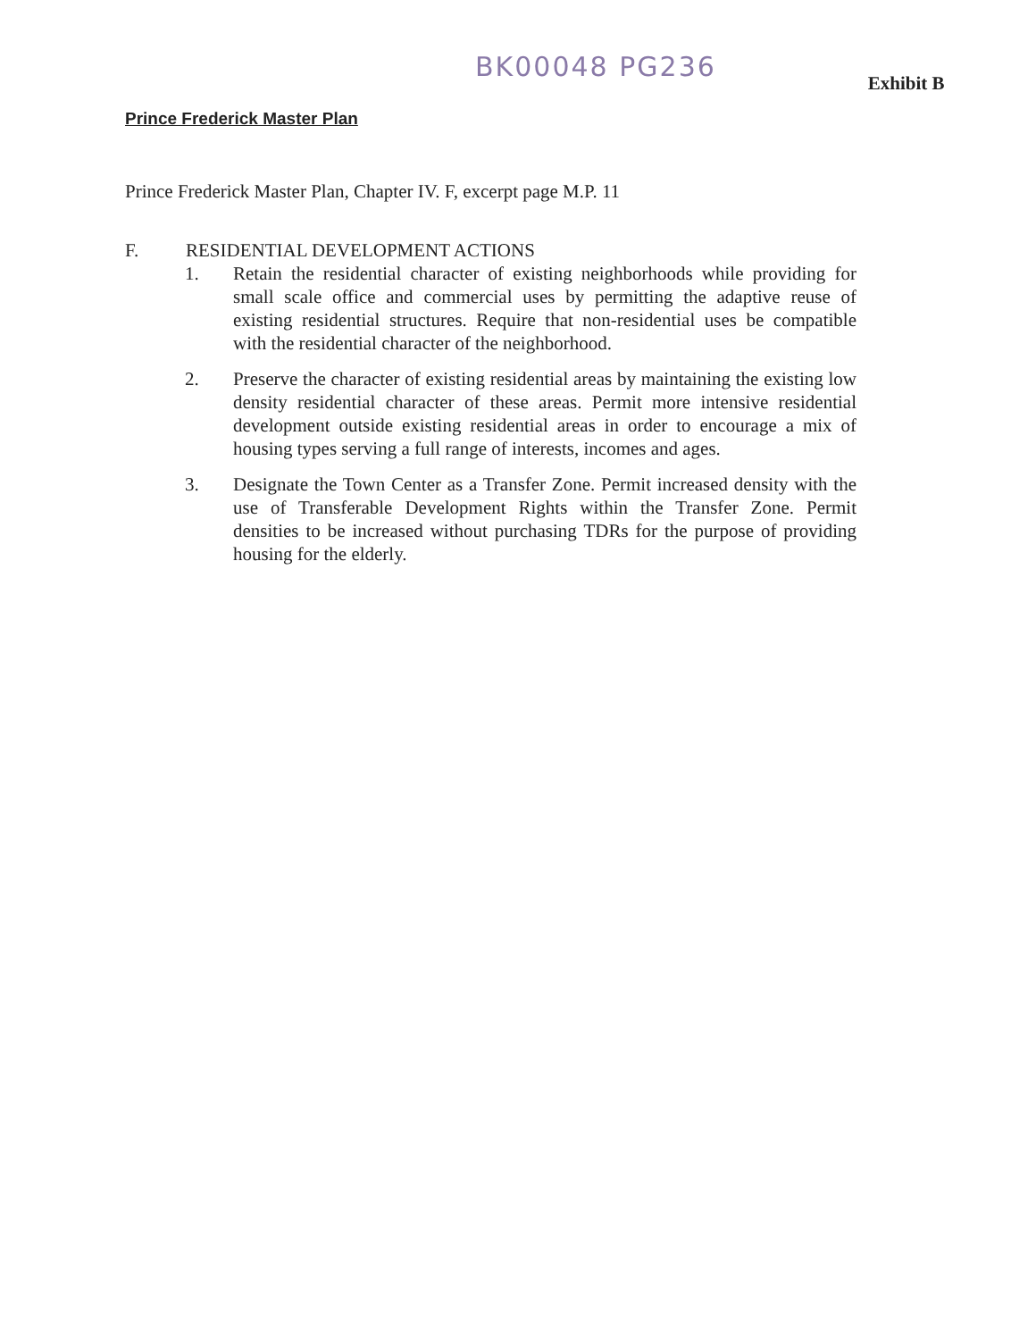BK00048 PG236
Exhibit B
Prince Frederick Master Plan
Prince Frederick Master Plan, Chapter IV. F, excerpt page M.P. 11
F. RESIDENTIAL DEVELOPMENT ACTIONS
1. Retain the residential character of existing neighborhoods while providing for small scale office and commercial uses by permitting the adaptive reuse of existing residential structures. Require that non-residential uses be compatible with the residential character of the neighborhood.
2. Preserve the character of existing residential areas by maintaining the existing low density residential character of these areas. Permit more intensive residential development outside existing residential areas in order to encourage a mix of housing types serving a full range of interests, incomes and ages.
3. Designate the Town Center as a Transfer Zone. Permit increased density with the use of Transferable Development Rights within the Transfer Zone. Permit densities to be increased without purchasing TDRs for the purpose of providing housing for the elderly.